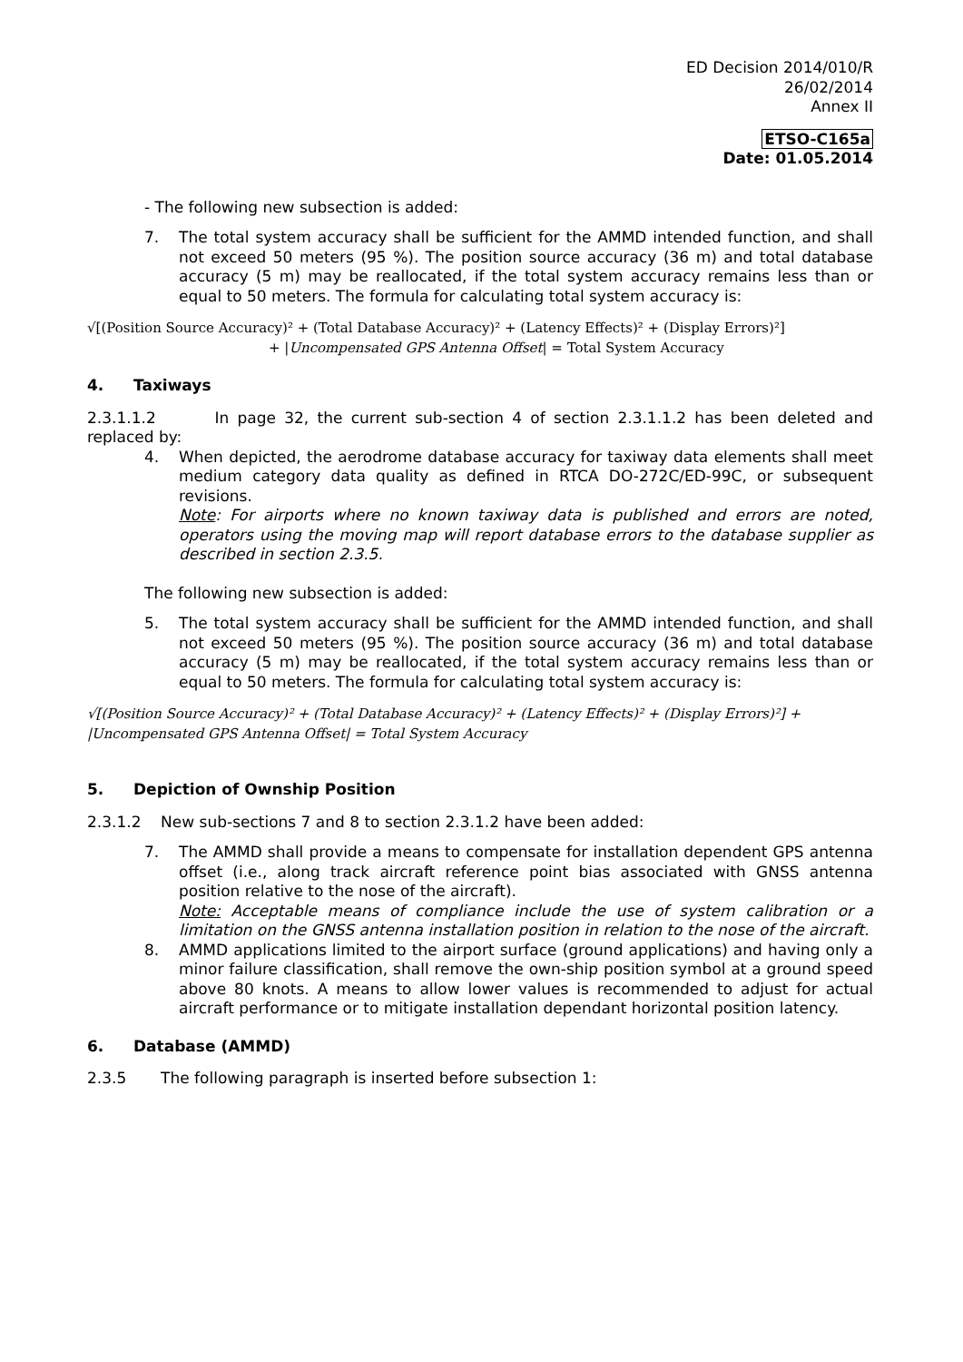ED Decision 2014/010/R
26/02/2014
Annex II
ETSO-C165a
Date: 01.05.2014
- The following new subsection is added:
7. The total system accuracy shall be sufficient for the AMMD intended function, and shall not exceed 50 meters (95 %). The position source accuracy (36 m) and total database accuracy (5 m) may be reallocated, if the total system accuracy remains less than or equal to 50 meters. The formula for calculating total system accuracy is:
√[(Position Source Accuracy)² + (Total Database Accuracy)² + (Latency Effects)² + (Display Errors)²]
+ |Uncompensated GPS Antenna Offset| = Total System Accuracy
4. Taxiways
2.3.1.1.2 In page 32, the current sub-section 4 of section 2.3.1.1.2 has been deleted and replaced by:
4. When depicted, the aerodrome database accuracy for taxiway data elements shall meet medium category data quality as defined in RTCA DO-272C/ED-99C, or subsequent revisions.
Note: For airports where no known taxiway data is published and errors are noted, operators using the moving map will report database errors to the database supplier as described in section 2.3.5.
The following new subsection is added:
5. The total system accuracy shall be sufficient for the AMMD intended function, and shall not exceed 50 meters (95 %). The position source accuracy (36 m) and total database accuracy (5 m) may be reallocated, if the total system accuracy remains less than or equal to 50 meters. The formula for calculating total system accuracy is:
√[(Position Source Accuracy)² + (Total Database Accuracy)² + (Latency Effects)² + (Display Errors)²] +
|Uncompensated GPS Antenna Offset| = Total System Accuracy
5. Depiction of Ownship Position
2.3.1.2 New sub-sections 7 and 8 to section 2.3.1.2 have been added:
7. The AMMD shall provide a means to compensate for installation dependent GPS antenna offset (i.e., along track aircraft reference point bias associated with GNSS antenna position relative to the nose of the aircraft).
Note: Acceptable means of compliance include the use of system calibration or a limitation on the GNSS antenna installation position in relation to the nose of the aircraft.
8. AMMD applications limited to the airport surface (ground applications) and having only a minor failure classification, shall remove the own-ship position symbol at a ground speed above 80 knots. A means to allow lower values is recommended to adjust for actual aircraft performance or to mitigate installation dependant horizontal position latency.
6. Database (AMMD)
2.3.5 The following paragraph is inserted before subsection 1: